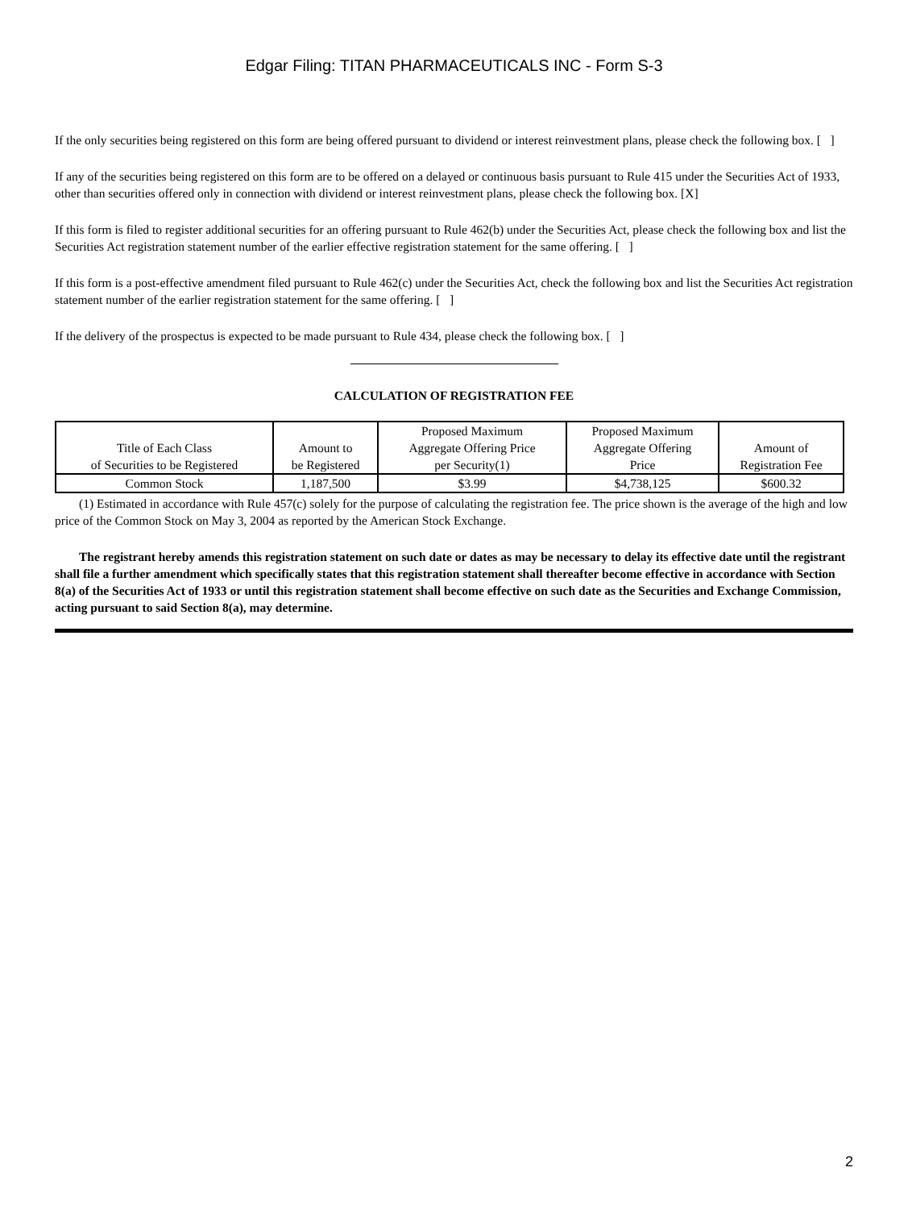Edgar Filing: TITAN PHARMACEUTICALS INC - Form S-3
If the only securities being registered on this form are being offered pursuant to dividend or interest reinvestment plans, please check the following box. [ ]
If any of the securities being registered on this form are to be offered on a delayed or continuous basis pursuant to Rule 415 under the Securities Act of 1933, other than securities offered only in connection with dividend or interest reinvestment plans, please check the following box. [X]
If this form is filed to register additional securities for an offering pursuant to Rule 462(b) under the Securities Act, please check the following box and list the Securities Act registration statement number of the earlier effective registration statement for the same offering. [ ]
If this form is a post-effective amendment filed pursuant to Rule 462(c) under the Securities Act, check the following box and list the Securities Act registration statement number of the earlier registration statement for the same offering. [ ]
If the delivery of the prospectus is expected to be made pursuant to Rule 434, please check the following box. [ ]
CALCULATION OF REGISTRATION FEE
| Title of Each Class of Securities to be Registered | Amount to be Registered | Proposed Maximum Aggregate Offering Price per Security(1) | Proposed Maximum Aggregate Offering Price | Amount of Registration Fee |
| --- | --- | --- | --- | --- |
| Common Stock | 1,187,500 | $3.99 | $4,738,125 | $600.32 |
(1) Estimated in accordance with Rule 457(c) solely for the purpose of calculating the registration fee. The price shown is the average of the high and low price of the Common Stock on May 3, 2004 as reported by the American Stock Exchange.
The registrant hereby amends this registration statement on such date or dates as may be necessary to delay its effective date until the registrant shall file a further amendment which specifically states that this registration statement shall thereafter become effective in accordance with Section 8(a) of the Securities Act of 1933 or until this registration statement shall become effective on such date as the Securities and Exchange Commission, acting pursuant to said Section 8(a), may determine.
2